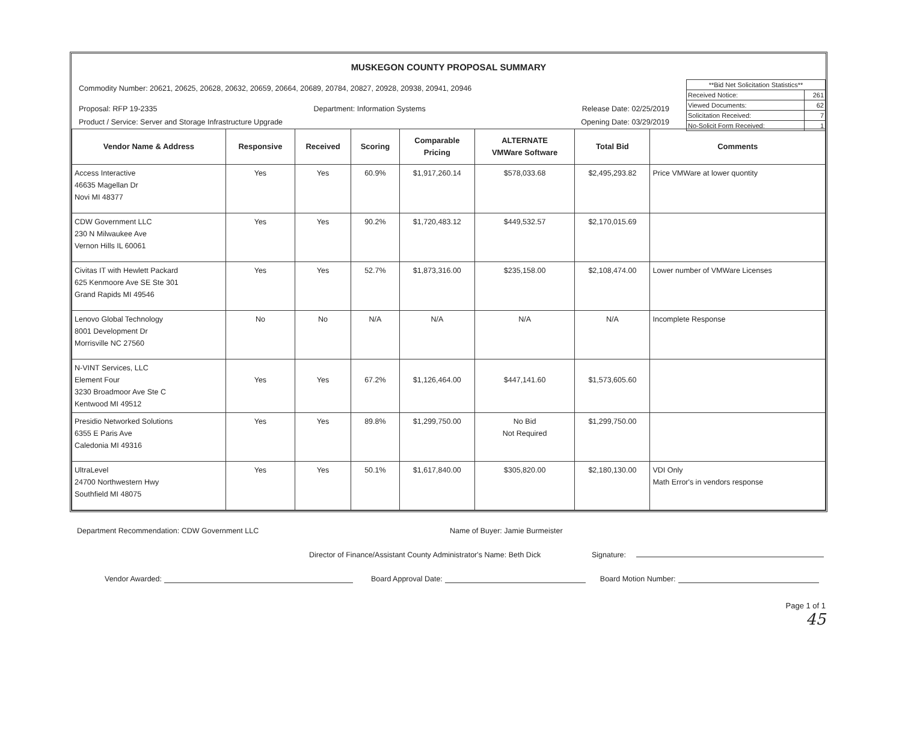MUSKEGON COUNTY PROPOSAL SUMMARY
Commodity Number: 20621, 20625, 20628, 20632, 20659, 20664, 20689, 20784, 20827, 20928, 20938, 20941, 20946
| **Bid Net Solicitation Statistics** | |
| Received Notice: | 261 |
| Viewed Documents: | 62 |
| Solicitation Received: | 7 |
| No-Solicit Form Received: | 1 |
Proposal: RFP 19-2335 Department: Information Systems Release Date: 02/25/2019
Product / Service: Server and Storage Infrastructure Upgrade Opening Date: 03/29/2019
| Vendor Name & Address | Responsive | Received | Scoring | Comparable Pricing | ALTERNATE VMWare Software | Total Bid | Comments |
| --- | --- | --- | --- | --- | --- | --- | --- |
| Access Interactive 46635 Magellan Dr Novi MI 48377 | Yes | Yes | 60.9% | $1,917,260.14 | $578,033.68 | $2,495,293.82 | Price VMWare at lower quontity |
| CDW Government LLC 230 N Milwaukee Ave Vernon Hills IL 60061 | Yes | Yes | 90.2% | $1,720,483.12 | $449,532.57 | $2,170,015.69 | |
| Civitas IT with Hewlett Packard 625 Kenmoore Ave SE Ste 301 Grand Rapids MI 49546 | Yes | Yes | 52.7% | $1,873,316.00 | $235,158.00 | $2,108,474.00 | Lower number of VMWare Licenses |
| Lenovo Global Technology 8001 Development Dr Morrisville NC 27560 | No | No | N/A | N/A | N/A | N/A | Incomplete Response |
| N-VINT Services, LLC Element Four 3230 Broadmoor Ave Ste C Kentwood MI 49512 | Yes | Yes | 67.2% | $1,126,464.00 | $447,141.60 | $1,573,605.60 | |
| Presidio Networked Solutions 6355 E Paris Ave Caledonia MI 49316 | Yes | Yes | 89.8% | $1,299,750.00 | No Bid Not Required | $1,299,750.00 | |
| UltraLevel 24700 Northwestern Hwy Southfield MI 48075 | Yes | Yes | 50.1% | $1,617,840.00 | $305,820.00 | $2,180,130.00 | VDI Only Math Error's in vendors response |
Department Recommendation: CDW Government LLC Name of Buyer: Jamie Burmeister
Director of Finance/Assistant County Administrator's Name: Beth Dick Signature:
Vendor Awarded: Board Approval Date: Board Motion Number:
Page 1 of 1
45